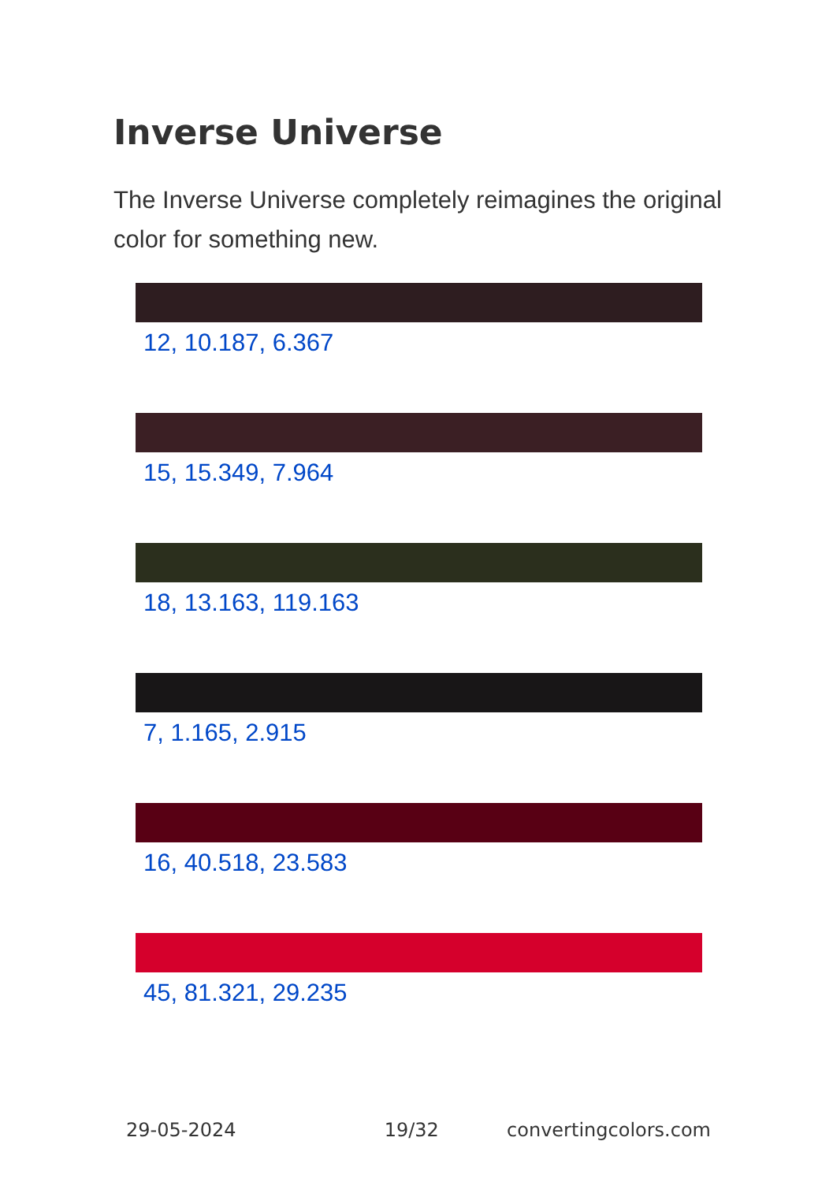Inverse Universe
The Inverse Universe completely reimagines the original color for something new.
12, 10.187, 6.367
15, 15.349, 7.964
18, 13.163, 119.163
7, 1.165, 2.915
16, 40.518, 23.583
45, 81.321, 29.235
29-05-2024 19/32 convertingcolors.com